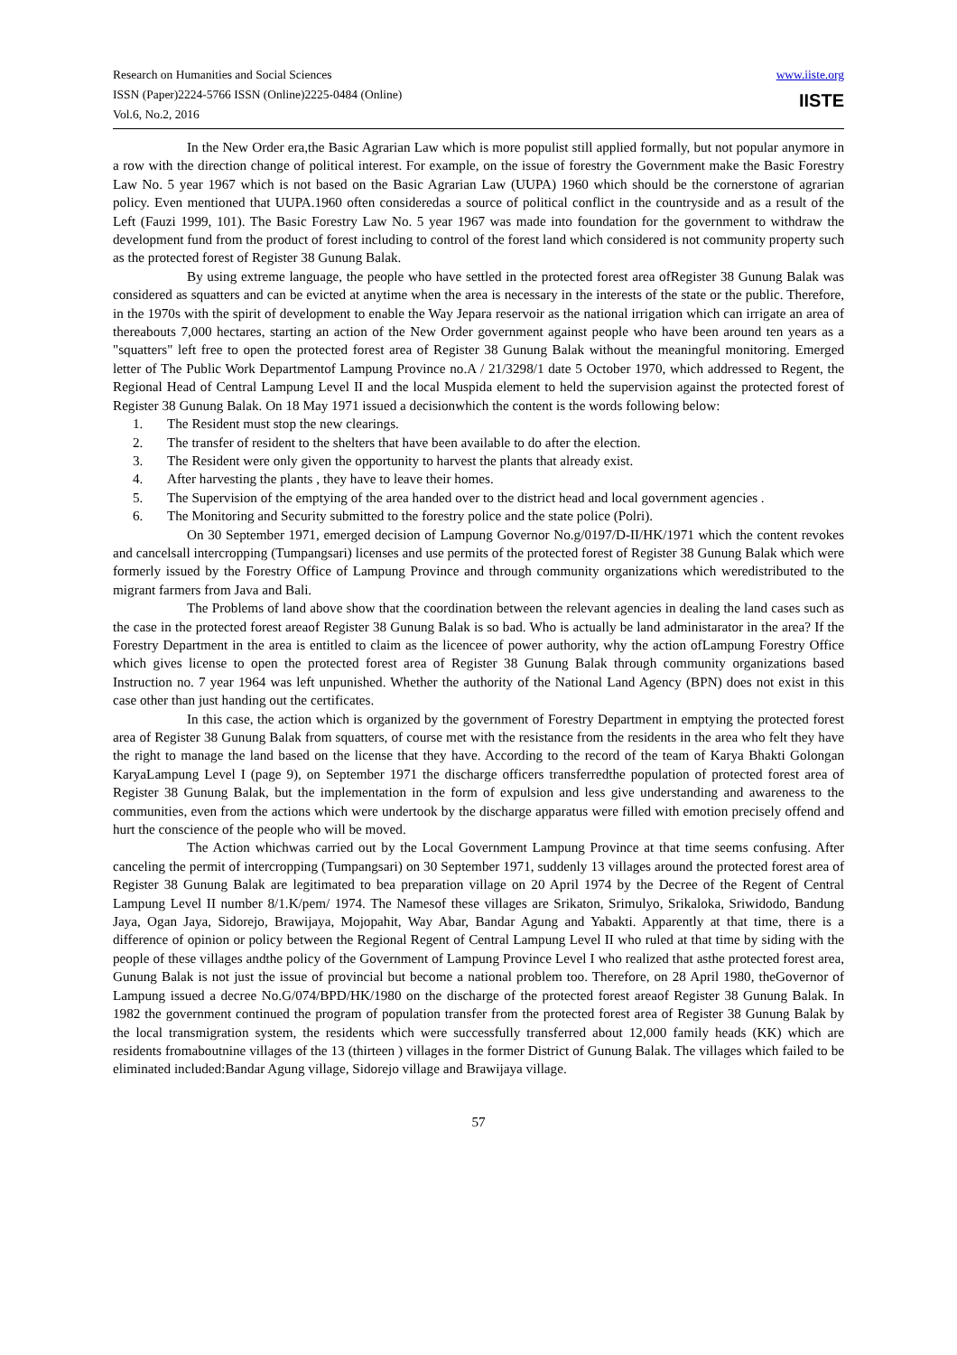Research on Humanities and Social Sciences
ISSN (Paper)2224-5766 ISSN (Online)2225-0484 (Online)
Vol.6, No.2, 2016
www.iiste.org
IISTE
In the New Order era,the Basic Agrarian Law which is more populist still applied formally, but not popular anymore in a row with the direction change of political interest. For example, on the issue of forestry the Government make the Basic Forestry Law No. 5 year 1967 which is not based on the Basic Agrarian Law (UUPA) 1960 which should be the cornerstone of agrarian policy. Even mentioned that UUPA.1960 often consideredas a source of political conflict in the countryside and as a result of the Left (Fauzi 1999, 101). The Basic Forestry Law No. 5 year 1967 was made into foundation for the government to withdraw the development fund from the product of forest including to control of the forest land which considered is not community property such as the protected forest of Register 38 Gunung Balak.
By using extreme language, the people who have settled in the protected forest area ofRegister 38 Gunung Balak was considered as squatters and can be evicted at anytime when the area is necessary in the interests of the state or the public. Therefore, in the 1970s with the spirit of development to enable the Way Jepara reservoir as the national irrigation which can irrigate an area of thereabouts 7,000 hectares, starting an action of the New Order government against people who have been around ten years as a "squatters" left free to open the protected forest area of Register 38 Gunung Balak without the meaningful monitoring. Emerged letter of The Public Work Departmentof Lampung Province no.A / 21/3298/1 date 5 October 1970, which addressed to Regent, the Regional Head of Central Lampung Level II and the local Muspida element to held the supervision against the protected forest of Register 38 Gunung Balak. On 18 May 1971 issued a decisionwhich the content is the words following below:
1. The Resident must stop the new clearings.
2. The transfer of resident to the shelters that have been available to do after the election.
3. The Resident were only given the opportunity to harvest the plants that already exist.
4. After harvesting the plants , they have to leave their homes.
5. The Supervision of the emptying of the area handed over to the district head and local government agencies .
6. The Monitoring and Security submitted to the forestry police and the state police (Polri).
On 30 September 1971, emerged decision of Lampung Governor No.g/0197/D-II/HK/1971 which the content revokes and cancelsall intercropping (Tumpangsari) licenses and use permits of the protected forest of Register 38 Gunung Balak which were formerly issued by the Forestry Office of Lampung Province and through community organizations which weredistributed to the migrant farmers from Java and Bali.
The Problems of land above show that the coordination between the relevant agencies in dealing the land cases such as the case in the protected forest areaof Register 38 Gunung Balak is so bad. Who is actually be land administarator in the area? If the Forestry Department in the area is entitled to claim as the licencee of power authority, why the action ofLampung Forestry Office which gives license to open the protected forest area of Register 38 Gunung Balak through community organizations based Instruction no. 7 year 1964 was left unpunished. Whether the authority of the National Land Agency (BPN) does not exist in this case other than just handing out the certificates.
In this case, the action which is organized by the government of Forestry Department in emptying the protected forest area of Register 38 Gunung Balak from squatters, of course met with the resistance from the residents in the area who felt they have the right to manage the land based on the license that they have. According to the record of the team of Karya Bhakti Golongan KaryaLampung Level I (page 9), on September 1971 the discharge officers transferredthe population of protected forest area of Register 38 Gunung Balak, but the implementation in the form of expulsion and less give understanding and awareness to the communities, even from the actions which were undertook by the discharge apparatus were filled with emotion precisely offend and hurt the conscience of the people who will be moved.
The Action whichwas carried out by the Local Government Lampung Province at that time seems confusing. After canceling the permit of intercropping (Tumpangsari) on 30 September 1971, suddenly 13 villages around the protected forest area of Register 38 Gunung Balak are legitimated to bea preparation village on 20 April 1974 by the Decree of the Regent of Central Lampung Level II number 8/1.K/pem/ 1974. The Namesof these villages are Srikaton, Srimulyo, Srikaloka, Sriwidodo, Bandung Jaya, Ogan Jaya, Sidorejo, Brawijaya, Mojopahit, Way Abar, Bandar Agung and Yabakti. Apparently at that time, there is a difference of opinion or policy between the Regional Regent of Central Lampung Level II who ruled at that time by siding with the people of these villages andthe policy of the Government of Lampung Province Level I who realized that asthe protected forest area, Gunung Balak is not just the issue of provincial but become a national problem too. Therefore, on 28 April 1980, theGovernor of Lampung issued a decree No.G/074/BPD/HK/1980 on the discharge of the protected forest areaof Register 38 Gunung Balak. In 1982 the government continued the program of population transfer from the protected forest area of Register 38 Gunung Balak by the local transmigration system, the residents which were successfully transferred about 12,000 family heads (KK) which are residents fromaboutnine villages of the 13 (thirteen ) villages in the former District of Gunung Balak. The villages which failed to be eliminated included:Bandar Agung village, Sidorejo village and Brawijaya village.
57